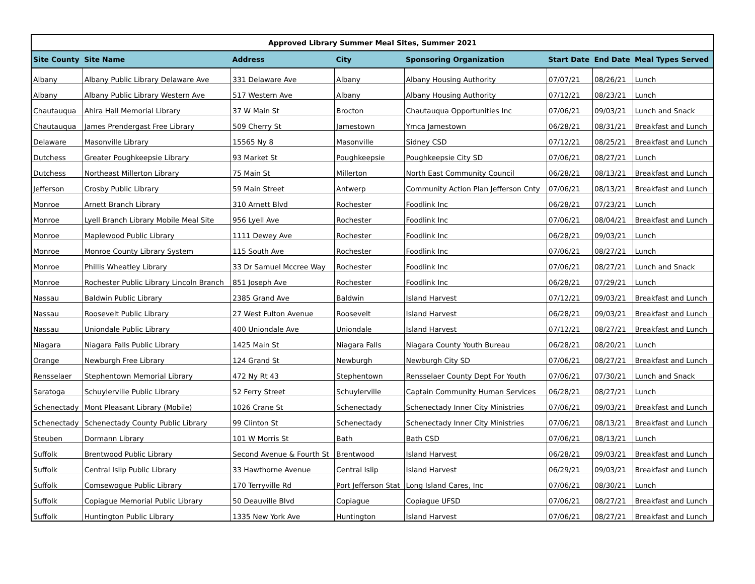Approved Library Summer Meal Sites, Summer 2021
| Site County | Site Name | Address | City | Sponsoring Organization | Start Date | End Date | Meal Types Served |
| --- | --- | --- | --- | --- | --- | --- | --- |
| Albany | Albany Public Library Delaware Ave | 331 Delaware Ave | Albany | Albany Housing Authority | 07/07/21 | 08/26/21 | Lunch |
| Albany | Albany Public Library Western Ave | 517 Western Ave | Albany | Albany Housing Authority | 07/12/21 | 08/23/21 | Lunch |
| Chautauqua | Ahira Hall Memorial Library | 37 W Main St | Brocton | Chautauqua Opportunities Inc | 07/06/21 | 09/03/21 | Lunch and Snack |
| Chautauqua | James Prendergast Free Library | 509 Cherry St | Jamestown | Ymca Jamestown | 06/28/21 | 08/31/21 | Breakfast and Lunch |
| Delaware | Masonville Library | 15565 Ny 8 | Masonville | Sidney CSD | 07/12/21 | 08/25/21 | Breakfast and Lunch |
| Dutchess | Greater Poughkeepsie Library | 93 Market St | Poughkeepsie | Poughkeepsie City SD | 07/06/21 | 08/27/21 | Lunch |
| Dutchess | Northeast Millerton Library | 75 Main St | Millerton | North East Community Council | 06/28/21 | 08/13/21 | Breakfast and Lunch |
| Jefferson | Crosby Public Library | 59 Main Street | Antwerp | Community Action Plan Jefferson Cnty | 07/06/21 | 08/13/21 | Breakfast and Lunch |
| Monroe | Arnett Branch Library | 310 Arnett Blvd | Rochester | Foodlink Inc | 06/28/21 | 07/23/21 | Lunch |
| Monroe | Lyell Branch Library Mobile Meal Site | 956 Lyell Ave | Rochester | Foodlink Inc | 07/06/21 | 08/04/21 | Breakfast and Lunch |
| Monroe | Maplewood Public Library | 1111 Dewey Ave | Rochester | Foodlink Inc | 06/28/21 | 09/03/21 | Lunch |
| Monroe | Monroe County Library System | 115 South Ave | Rochester | Foodlink Inc | 07/06/21 | 08/27/21 | Lunch |
| Monroe | Phillis Wheatley Library | 33 Dr Samuel Mccree Way | Rochester | Foodlink Inc | 07/06/21 | 08/27/21 | Lunch and Snack |
| Monroe | Rochester Public Library Lincoln Branch | 851 Joseph Ave | Rochester | Foodlink Inc | 06/28/21 | 07/29/21 | Lunch |
| Nassau | Baldwin Public Library | 2385 Grand Ave | Baldwin | Island Harvest | 07/12/21 | 09/03/21 | Breakfast and Lunch |
| Nassau | Roosevelt Public Library | 27 West Fulton Avenue | Roosevelt | Island Harvest | 06/28/21 | 09/03/21 | Breakfast and Lunch |
| Nassau | Uniondale Public Library | 400 Uniondale Ave | Uniondale | Island Harvest | 07/12/21 | 08/27/21 | Breakfast and Lunch |
| Niagara | Niagara Falls Public Library | 1425 Main St | Niagara Falls | Niagara County Youth Bureau | 06/28/21 | 08/20/21 | Lunch |
| Orange | Newburgh Free Library | 124 Grand St | Newburgh | Newburgh City SD | 07/06/21 | 08/27/21 | Breakfast and Lunch |
| Rensselaer | Stephentown Memorial Library | 472 Ny Rt 43 | Stephentown | Rensselaer County Dept For Youth | 07/06/21 | 07/30/21 | Lunch and Snack |
| Saratoga | Schuylerville Public Library | 52 Ferry Street | Schuylerville | Captain Community Human Services | 06/28/21 | 08/27/21 | Lunch |
| Schenectady | Mont Pleasant Library (Mobile) | 1026 Crane St | Schenectady | Schenectady Inner City Ministries | 07/06/21 | 09/03/21 | Breakfast and Lunch |
| Schenectady | Schenectady County Public Library | 99 Clinton St | Schenectady | Schenectady Inner City Ministries | 07/06/21 | 08/13/21 | Breakfast and Lunch |
| Steuben | Dormann Library | 101 W Morris St | Bath | Bath CSD | 07/06/21 | 08/13/21 | Lunch |
| Suffolk | Brentwood Public Library | Second Avenue & Fourth St | Brentwood | Island Harvest | 06/28/21 | 09/03/21 | Breakfast and Lunch |
| Suffolk | Central Islip Public Library | 33 Hawthorne Avenue | Central Islip | Island Harvest | 06/29/21 | 09/03/21 | Breakfast and Lunch |
| Suffolk | Comsewogue Public Library | 170 Terryville Rd | Port Jefferson Stat | Long Island Cares, Inc | 07/06/21 | 08/30/21 | Lunch |
| Suffolk | Copiague Memorial Public Library | 50 Deauville Blvd | Copiague | Copiague UFSD | 07/06/21 | 08/27/21 | Breakfast and Lunch |
| Suffolk | Huntington Public Library | 1335 New York Ave | Huntington | Island Harvest | 07/06/21 | 08/27/21 | Breakfast and Lunch |